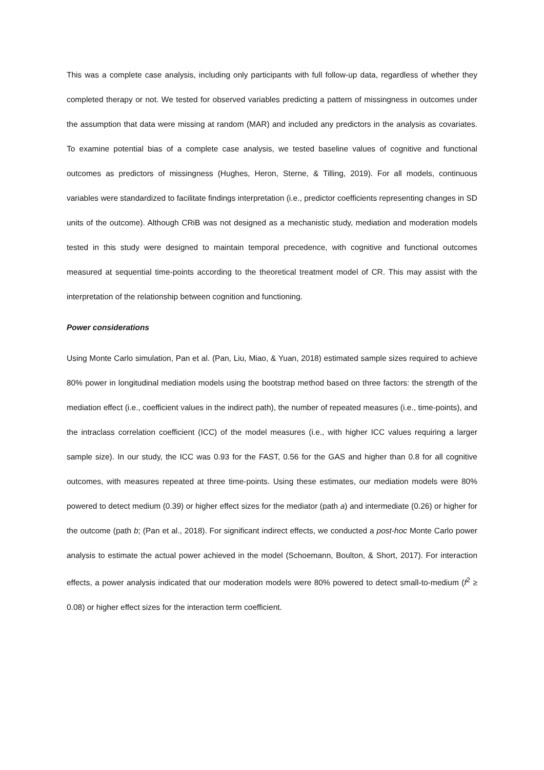This was a complete case analysis, including only participants with full follow-up data, regardless of whether they completed therapy or not. We tested for observed variables predicting a pattern of missingness in outcomes under the assumption that data were missing at random (MAR) and included any predictors in the analysis as covariates. To examine potential bias of a complete case analysis, we tested baseline values of cognitive and functional outcomes as predictors of missingness (Hughes, Heron, Sterne, & Tilling, 2019). For all models, continuous variables were standardized to facilitate findings interpretation (i.e., predictor coefficients representing changes in SD units of the outcome). Although CRiB was not designed as a mechanistic study, mediation and moderation models tested in this study were designed to maintain temporal precedence, with cognitive and functional outcomes measured at sequential time-points according to the theoretical treatment model of CR. This may assist with the interpretation of the relationship between cognition and functioning.
Power considerations
Using Monte Carlo simulation, Pan et al. (Pan, Liu, Miao, & Yuan, 2018) estimated sample sizes required to achieve 80% power in longitudinal mediation models using the bootstrap method based on three factors: the strength of the mediation effect (i.e., coefficient values in the indirect path), the number of repeated measures (i.e., time-points), and the intraclass correlation coefficient (ICC) of the model measures (i.e., with higher ICC values requiring a larger sample size). In our study, the ICC was 0.93 for the FAST, 0.56 for the GAS and higher than 0.8 for all cognitive outcomes, with measures repeated at three time-points. Using these estimates, our mediation models were 80% powered to detect medium (0.39) or higher effect sizes for the mediator (path a) and intermediate (0.26) or higher for the outcome (path b; (Pan et al., 2018). For significant indirect effects, we conducted a post-hoc Monte Carlo power analysis to estimate the actual power achieved in the model (Schoemann, Boulton, & Short, 2017). For interaction effects, a power analysis indicated that our moderation models were 80% powered to detect small-to-medium (f<sup>2</sup> ≥ 0.08) or higher effect sizes for the interaction term coefficient.